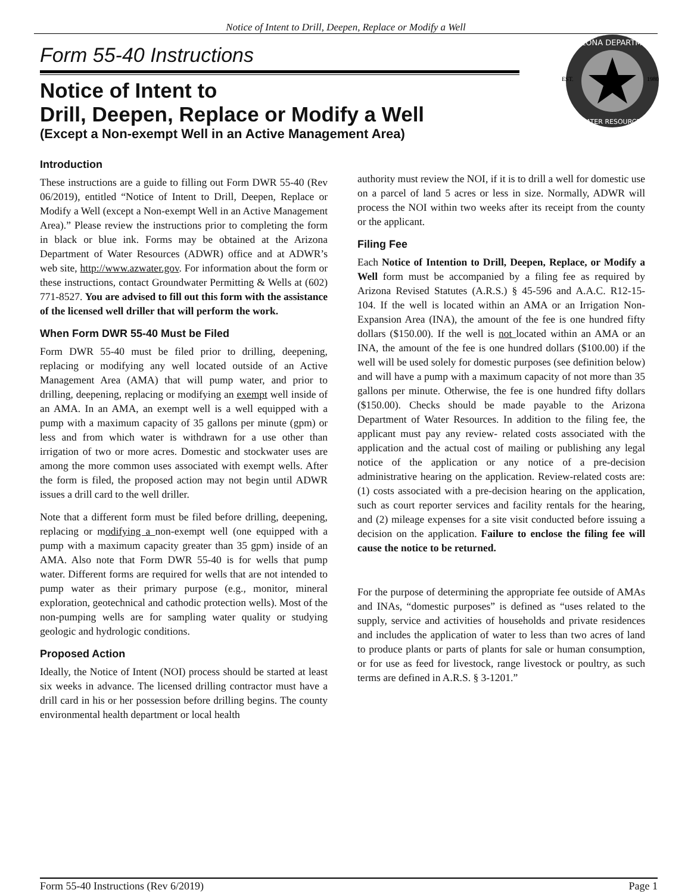Notice of Intent to Drill, Deepen, Replace or Modify a Well
ARIZONA DEPARTMENT
WATER RESOURCES
EST.
1980
Form 55-40 Instructions
Notice of Intent to
Drill, Deepen, Replace or Modify a Well
(Except a Non-exempt Well in an Active Management Area)
Introduction
These instructions are a guide to filling out Form DWR 55-40 (Rev 06/2019), entitled “Notice of Intent to Drill, Deepen, Replace or Modify a Well (except a Non-exempt Well in an Active Management Area).” Please review the instructions prior to completing the form in black or blue ink. Forms may be obtained at the Arizona Department of Water Resources (ADWR) office and at ADWR’s web site, http://www.azwater.gov. For information about the form or these instructions, contact Groundwater Permitting & Wells at (602) 771-8527. You are advised to fill out this form with the assistance of the licensed well driller that will perform the work.
When Form DWR 55-40 Must be Filed
Form DWR 55-40 must be filed prior to drilling, deepening, replacing or modifying any well located outside of an Active Management Area (AMA) that will pump water, and prior to drilling, deepening, replacing or modifying an exempt well inside of an AMA. In an AMA, an exempt well is a well equipped with a pump with a maximum capacity of 35 gallons per minute (gpm) or less and from which water is withdrawn for a use other than irrigation of two or more acres. Domestic and stockwater uses are among the more common uses associated with exempt wells. After the form is filed, the proposed action may not begin until ADWR issues a drill card to the well driller.
Note that a different form must be filed before drilling, deepening, replacing or modifying a non-exempt well (one equipped with a pump with a maximum capacity greater than 35 gpm) inside of an AMA. Also note that Form DWR 55-40 is for wells that pump water. Different forms are required for wells that are not intended to pump water as their primary purpose (e.g., monitor, mineral exploration, geotechnical and cathodic protection wells). Most of the non-pumping wells are for sampling water quality or studying geologic and hydrologic conditions.
Proposed Action
Ideally, the Notice of Intent (NOI) process should be started at least six weeks in advance. The licensed drilling contractor must have a drill card in his or her possession before drilling begins. The county environmental health department or local health
authority must review the NOI, if it is to drill a well for domestic use on a parcel of land 5 acres or less in size. Normally, ADWR will process the NOI within two weeks after its receipt from the county or the applicant.
Filing Fee
Each Notice of Intention to Drill, Deepen, Replace, or Modify a Well form must be accompanied by a filing fee as required by Arizona Revised Statutes (A.R.S.) § 45-596 and A.A.C. R12-15-104. If the well is located within an AMA or an Irrigation Non-Expansion Area (INA), the amount of the fee is one hundred fifty dollars ($150.00). If the well is not located within an AMA or an INA, the amount of the fee is one hundred dollars ($100.00) if the well will be used solely for domestic purposes (see definition below) and will have a pump with a maximum capacity of not more than 35 gallons per minute. Otherwise, the fee is one hundred fifty dollars ($150.00). Checks should be made payable to the Arizona Department of Water Resources. In addition to the filing fee, the applicant must pay any review- related costs associated with the application and the actual cost of mailing or publishing any legal notice of the application or any notice of a pre-decision administrative hearing on the application. Review-related costs are: (1) costs associated with a pre-decision hearing on the application, such as court reporter services and facility rentals for the hearing, and (2) mileage expenses for a site visit conducted before issuing a decision on the application. Failure to enclose the filing fee will cause the notice to be returned.
For the purpose of determining the appropriate fee outside of AMAs and INAs, “domestic purposes” is defined as “uses related to the supply, service and activities of households and private residences and includes the application of water to less than two acres of land to produce plants or parts of plants for sale or human consumption, or for use as feed for livestock, range livestock or poultry, as such terms are defined in A.R.S. § 3-1201.”
Form 55-40 Instructions (Rev 6/2019) Page 1